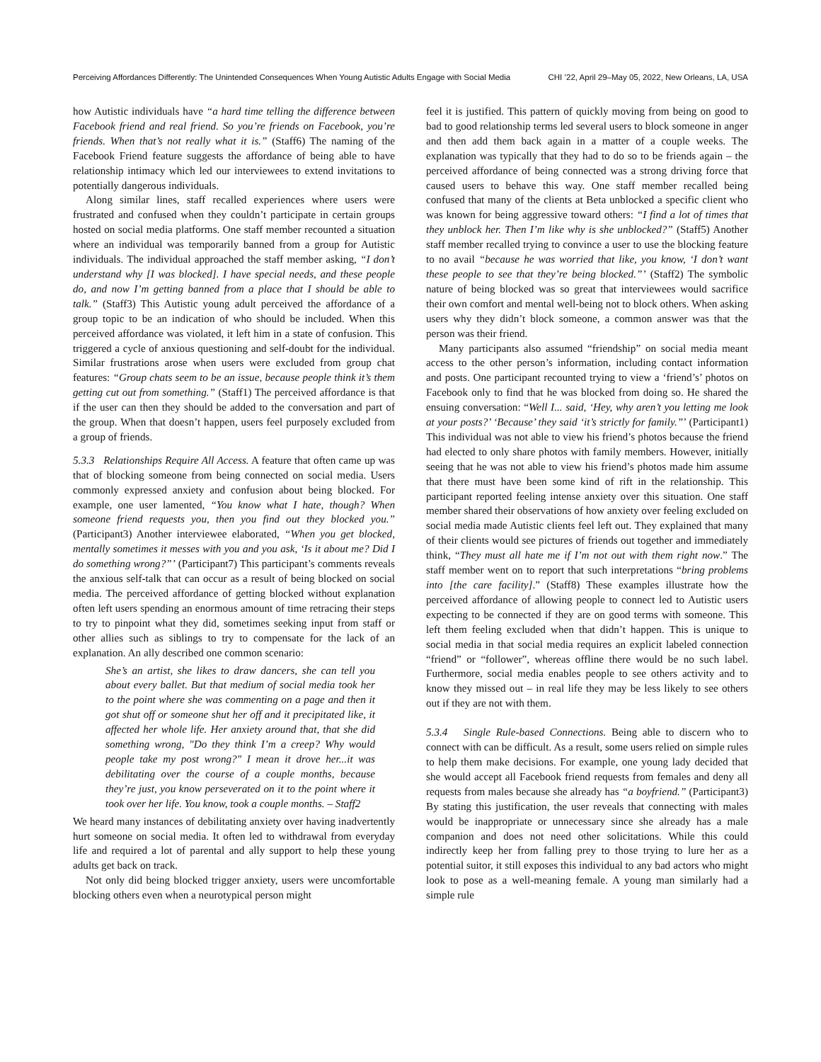Perceiving Affordances Differently: The Unintended Consequences When Young Autistic Adults Engage with Social Media
CHI ’22, April 29–May 05, 2022, New Orleans, LA, USA
how Autistic individuals have “a hard time telling the difference between Facebook friend and real friend. So you’re friends on Facebook, you’re friends. When that’s not really what it is.” (Staff6) The naming of the Facebook Friend feature suggests the affordance of being able to have relationship intimacy which led our interviewees to extend invitations to potentially dangerous individuals.
Along similar lines, staff recalled experiences where users were frustrated and confused when they couldn’t participate in certain groups hosted on social media platforms. One staff member recounted a situation where an individual was temporarily banned from a group for Autistic individuals. The individual approached the staff member asking, “I don’t understand why [I was blocked]. I have special needs, and these people do, and now I’m getting banned from a place that I should be able to talk.” (Staff3) This Autistic young adult perceived the affordance of a group topic to be an indication of who should be included. When this perceived affordance was violated, it left him in a state of confusion. This triggered a cycle of anxious questioning and self-doubt for the individual. Similar frustrations arose when users were excluded from group chat features: “Group chats seem to be an issue, because people think it’s them getting cut out from something.” (Staff1) The perceived affordance is that if the user can then they should be added to the conversation and part of the group. When that doesn’t happen, users feel purposely excluded from a group of friends.
5.3.3 Relationships Require All Access. A feature that often came up was that of blocking someone from being connected on social media. Users commonly expressed anxiety and confusion about being blocked. For example, one user lamented, “You know what I hate, though? When someone friend requests you, then you find out they blocked you.” (Participant3) Another interviewee elaborated, “When you get blocked, mentally sometimes it messes with you and you ask, ‘Is it about me? Did I do something wrong?”’ (Participant7) This participant’s comments reveals the anxious self-talk that can occur as a result of being blocked on social media. The perceived affordance of getting blocked without explanation often left users spending an enormous amount of time retracing their steps to try to pinpoint what they did, sometimes seeking input from staff or other allies such as siblings to try to compensate for the lack of an explanation. An ally described one common scenario:
She’s an artist, she likes to draw dancers, she can tell you about every ballet. But that medium of social media took her to the point where she was commenting on a page and then it got shut off or someone shut her off and it precipitated like, it affected her whole life. Her anxiety around that, that she did something wrong, "Do they think I’m a creep? Why would people take my post wrong?" I mean it drove her...it was debilitating over the course of a couple months, because they’re just, you know perseverated on it to the point where it took over her life. You know, took a couple months. – Staff2
We heard many instances of debilitating anxiety over having inadvertently hurt someone on social media. It often led to withdrawal from everyday life and required a lot of parental and ally support to help these young adults get back on track.
Not only did being blocked trigger anxiety, users were uncomfortable blocking others even when a neurotypical person might
feel it is justified. This pattern of quickly moving from being on good to bad to good relationship terms led several users to block someone in anger and then add them back again in a matter of a couple weeks. The explanation was typically that they had to do so to be friends again – the perceived affordance of being connected was a strong driving force that caused users to behave this way. One staff member recalled being confused that many of the clients at Beta unblocked a specific client who was known for being aggressive toward others: “I find a lot of times that they unblock her. Then I’m like why is she unblocked?” (Staff5) Another staff member recalled trying to convince a user to use the blocking feature to no avail “because he was worried that like, you know, ‘I don’t want these people to see that they’re being blocked.”’ (Staff2) The symbolic nature of being blocked was so great that interviewees would sacrifice their own comfort and mental well-being not to block others. When asking users why they didn’t block someone, a common answer was that the person was their friend.
Many participants also assumed “friendship” on social media meant access to the other person’s information, including contact information and posts. One participant recounted trying to view a ‘friend’s’ photos on Facebook only to find that he was blocked from doing so. He shared the ensuing conversation: “Well I... said, ‘Hey, why aren’t you letting me look at your posts?’ ‘Because’ they said ‘it’s strictly for family.”’ (Participant1) This individual was not able to view his friend’s photos because the friend had elected to only share photos with family members. However, initially seeing that he was not able to view his friend’s photos made him assume that there must have been some kind of rift in the relationship. This participant reported feeling intense anxiety over this situation. One staff member shared their observations of how anxiety over feeling excluded on social media made Autistic clients feel left out. They explained that many of their clients would see pictures of friends out together and immediately think, “They must all hate me if I’m not out with them right now.” The staff member went on to report that such interpretations “bring problems into [the care facility].” (Staff8) These examples illustrate how the perceived affordance of allowing people to connect led to Autistic users expecting to be connected if they are on good terms with someone. This left them feeling excluded when that didn’t happen. This is unique to social media in that social media requires an explicit labeled connection “friend” or “follower”, whereas offline there would be no such label. Furthermore, social media enables people to see others activity and to know they missed out – in real life they may be less likely to see others out if they are not with them.
5.3.4 Single Rule-based Connections. Being able to discern who to connect with can be difficult. As a result, some users relied on simple rules to help them make decisions. For example, one young lady decided that she would accept all Facebook friend requests from females and deny all requests from males because she already has “a boyfriend.” (Participant3) By stating this justification, the user reveals that connecting with males would be inappropriate or unnecessary since she already has a male companion and does not need other solicitations. While this could indirectly keep her from falling prey to those trying to lure her as a potential suitor, it still exposes this individual to any bad actors who might look to pose as a well-meaning female. A young man similarly had a simple rule